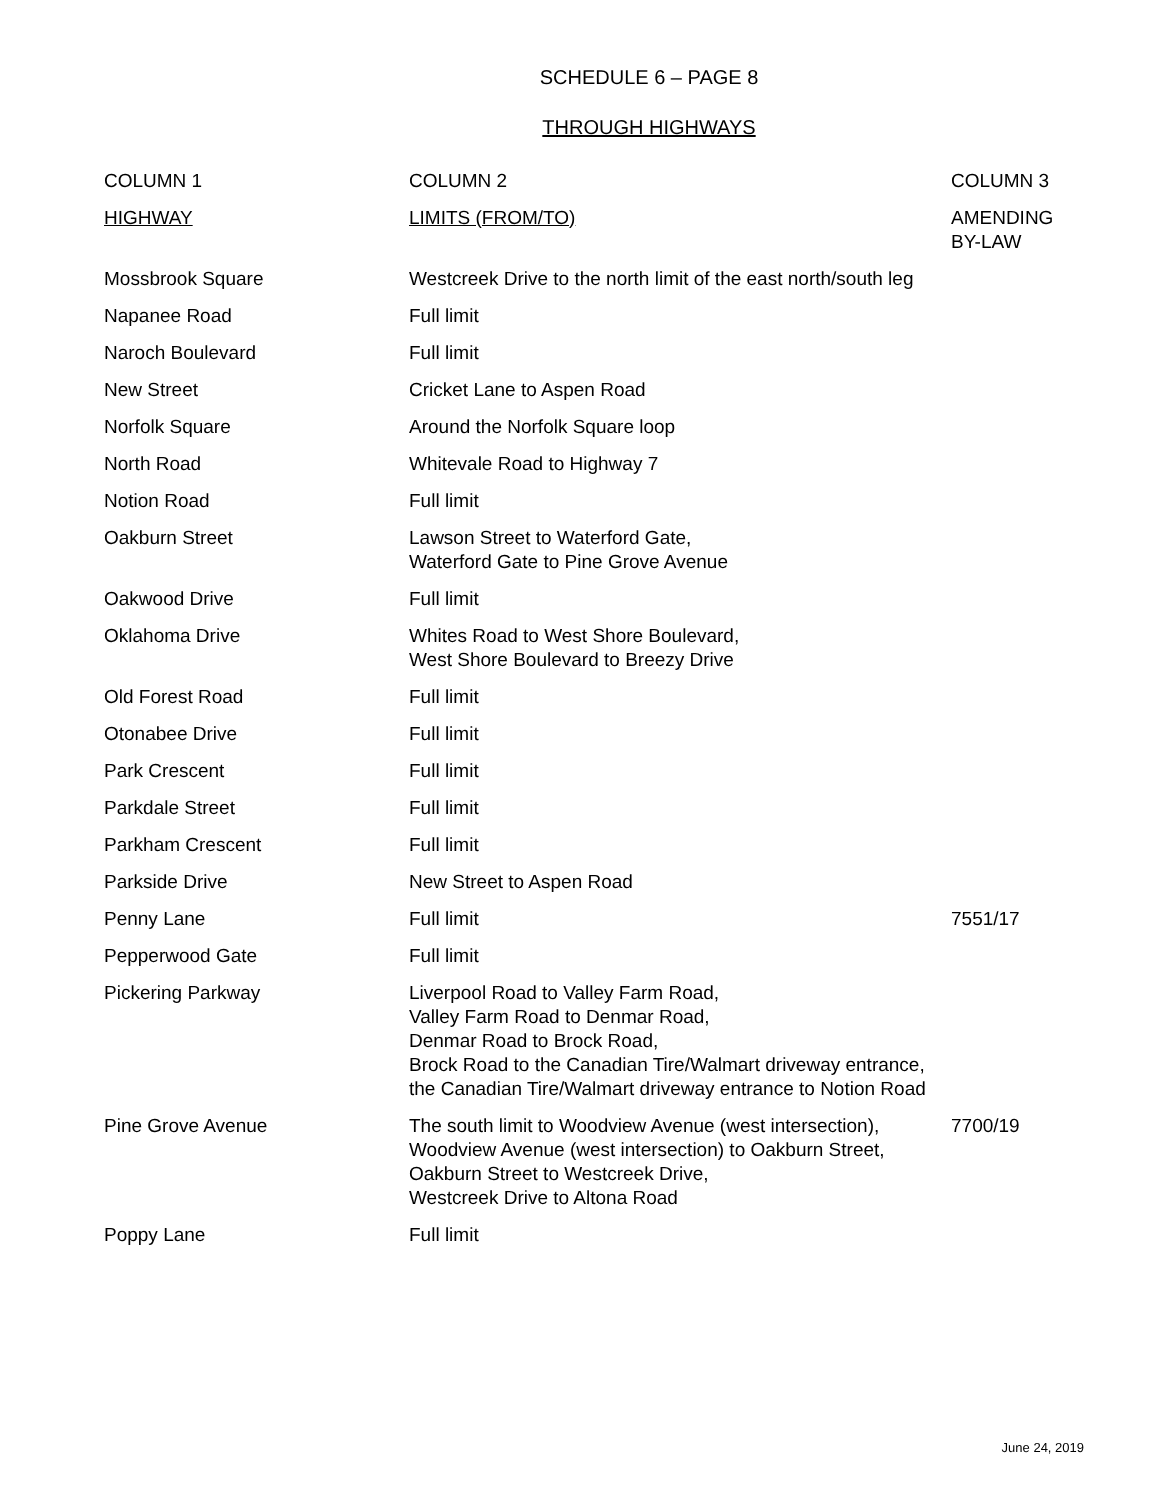SCHEDULE 6 – PAGE 8
THROUGH HIGHWAYS
| COLUMN 1 | COLUMN 2 | COLUMN 3 |
| --- | --- | --- |
| HIGHWAY | LIMITS (FROM/TO) | AMENDING BY-LAW |
| Mossbrook Square | Westcreek Drive to the north limit of the east north/south leg | |
| Napanee Road | Full limit | |
| Naroch Boulevard | Full limit | |
| New Street | Cricket Lane to Aspen Road | |
| Norfolk Square | Around the Norfolk Square loop | |
| North Road | Whitevale Road to Highway 7 | |
| Notion Road | Full limit | |
| Oakburn Street | Lawson Street to Waterford Gate, Waterford Gate to Pine Grove Avenue | |
| Oakwood Drive | Full limit | |
| Oklahoma Drive | Whites Road to West Shore Boulevard, West Shore Boulevard to Breezy Drive | |
| Old Forest Road | Full limit | |
| Otonabee Drive | Full limit | |
| Park Crescent | Full limit | |
| Parkdale Street | Full limit | |
| Parkham Crescent | Full limit | |
| Parkside Drive | New Street to Aspen Road | |
| Penny Lane | Full limit | 7551/17 |
| Pepperwood Gate | Full limit | |
| Pickering Parkway | Liverpool Road to Valley Farm Road, Valley Farm Road to Denmar Road, Denmar Road to Brock Road, Brock Road to the Canadian Tire/Walmart driveway entrance, the Canadian Tire/Walmart driveway entrance to Notion Road | |
| Pine Grove Avenue | The south limit to Woodview Avenue (west intersection), Woodview Avenue (west intersection) to Oakburn Street, Oakburn Street to Westcreek Drive, Westcreek Drive to Altona Road | 7700/19 |
| Poppy Lane | Full limit | |
June 24, 2019